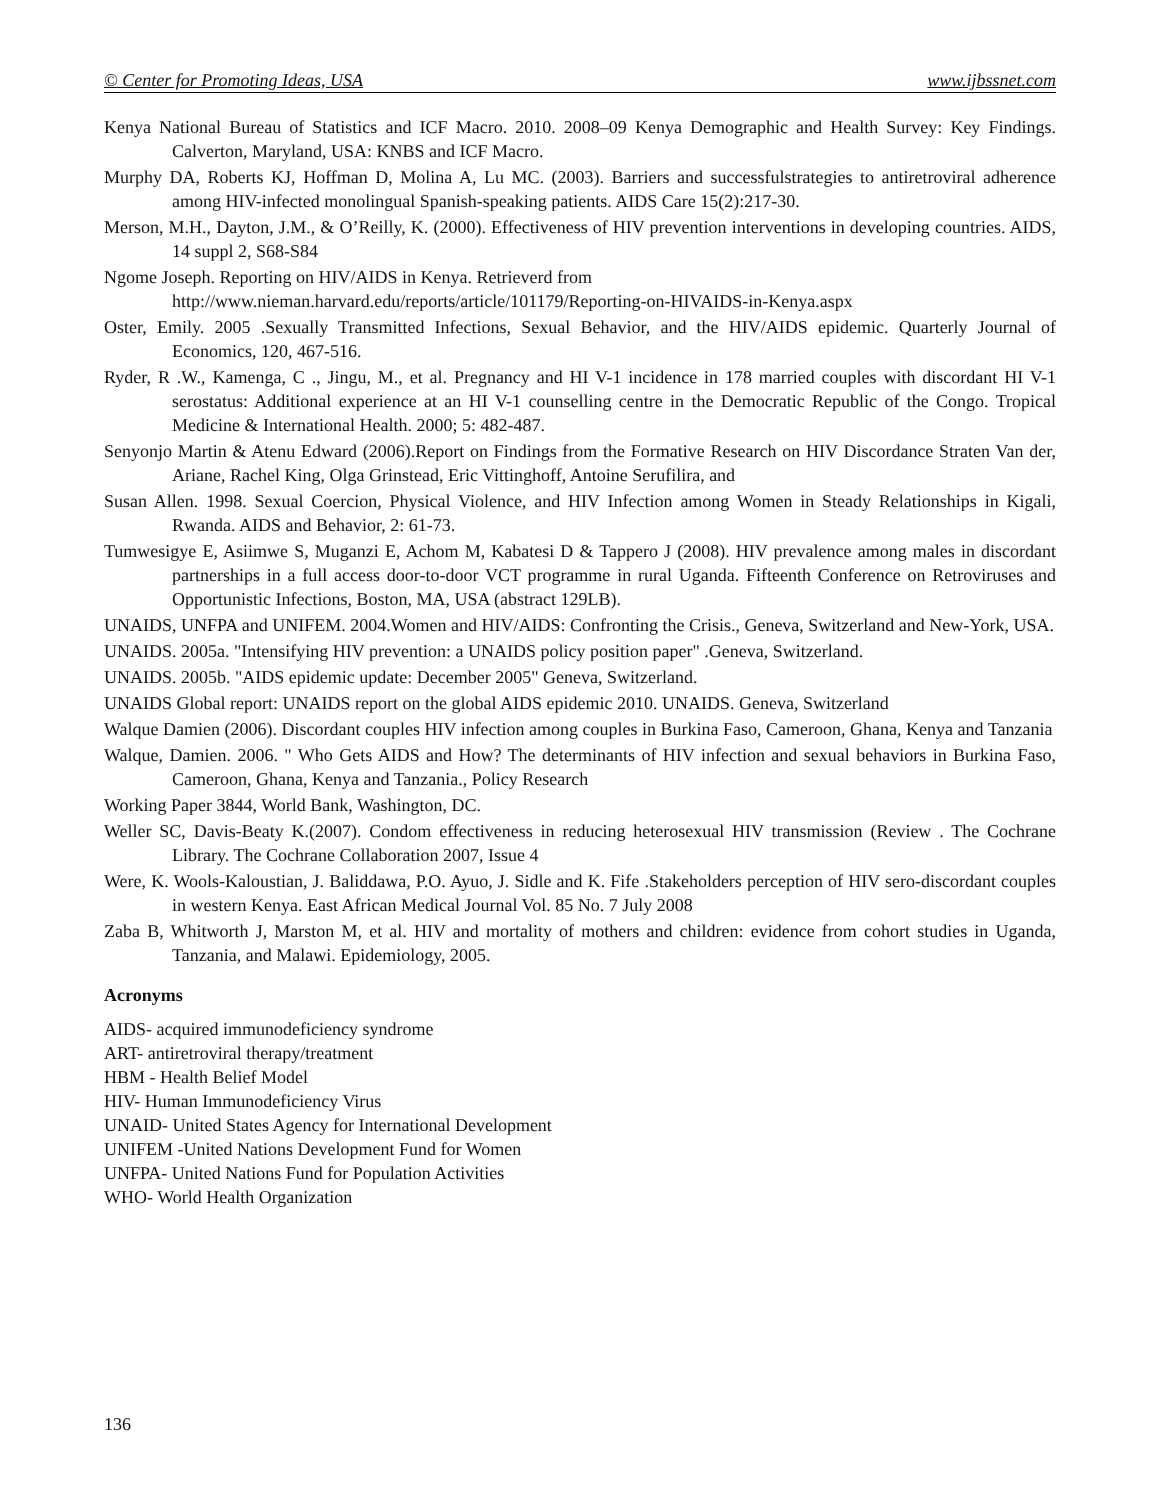© Center for Promoting Ideas, USA www.ijbssnet.com
Kenya National Bureau of Statistics and ICF Macro. 2010. 2008–09 Kenya Demographic and Health Survey: Key Findings. Calverton, Maryland, USA: KNBS and ICF Macro.
Murphy DA, Roberts KJ, Hoffman D, Molina A, Lu MC. (2003). Barriers and successfulstrategies to antiretroviral adherence among HIV-infected monolingual Spanish-speaking patients. AIDS Care 15(2):217-30.
Merson, M.H., Dayton, J.M., & O’Reilly, K. (2000). Effectiveness of HIV prevention interventions in developing countries. AIDS, 14 suppl 2, S68-S84
Ngome Joseph. Reporting on HIV/AIDS in Kenya. Retrieverd from
http://www.nieman.harvard.edu/reports/article/101179/Reporting-on-HIVAIDS-in-Kenya.aspx
Oster, Emily. 2005 .Sexually Transmitted Infections, Sexual Behavior, and the HIV/AIDS epidemic. Quarterly Journal of Economics, 120, 467-516.
Ryder, R .W., Kamenga, C ., Jingu, M., et al. Pregnancy and HI V-1 incidence in 178 married couples with discordant HI V-1 serostatus: Additional experience at an HI V-1 counselling centre in the Democratic Republic of the Congo. Tropical Medicine & International Health. 2000; 5: 482-487.
Senyonjo Martin & Atenu Edward (2006).Report on Findings from the Formative Research on HIV Discordance Straten Van der, Ariane, Rachel King, Olga Grinstead, Eric Vittinghoff, Antoine Serufilira, and
Susan Allen. 1998. Sexual Coercion, Physical Violence, and HIV Infection among Women in Steady Relationships in Kigali, Rwanda. AIDS and Behavior, 2: 61-73.
Tumwesigye E, Asiimwe S, Muganzi E, Achom M, Kabatesi D & Tappero J (2008). HIV prevalence among males in discordant partnerships in a full access door-to-door VCT programme in rural Uganda. Fifteenth Conference on Retroviruses and Opportunistic Infections, Boston, MA, USA (abstract 129LB).
UNAIDS, UNFPA and UNIFEM. 2004.Women and HIV/AIDS: Confronting the Crisis., Geneva, Switzerland and New-York, USA.
UNAIDS. 2005a. "Intensifying HIV prevention: a UNAIDS policy position paper" .Geneva, Switzerland.
UNAIDS. 2005b. "AIDS epidemic update: December 2005" Geneva, Switzerland.
UNAIDS Global report: UNAIDS report on the global AIDS epidemic 2010. UNAIDS. Geneva, Switzerland
Walque Damien (2006). Discordant couples HIV infection among couples in Burkina Faso, Cameroon, Ghana, Kenya and Tanzania
Walque, Damien. 2006. " Who Gets AIDS and How? The determinants of HIV infection and sexual behaviors in Burkina Faso, Cameroon, Ghana, Kenya and Tanzania., Policy Research
Working Paper 3844, World Bank, Washington, DC.
Weller SC, Davis-Beaty K.(2007). Condom effectiveness in reducing heterosexual HIV transmission (Review . The Cochrane Library. The Cochrane Collaboration 2007, Issue 4
Were, K. Wools-Kaloustian, J. Baliddawa, P.O. Ayuo, J. Sidle and K. Fife .Stakeholders perception of HIV sero-discordant couples in western Kenya. East African Medical Journal Vol. 85 No. 7 July 2008
Zaba B, Whitworth J, Marston M, et al. HIV and mortality of mothers and children: evidence from cohort studies in Uganda, Tanzania, and Malawi. Epidemiology, 2005.
Acronyms
AIDS- acquired immunodeficiency syndrome
ART- antiretroviral therapy/treatment
HBM - Health Belief Model
HIV- Human Immunodeficiency Virus
UNAID- United States Agency for International Development
UNIFEM -United Nations Development Fund for Women
UNFPA- United Nations Fund for Population Activities
WHO- World Health Organization
136